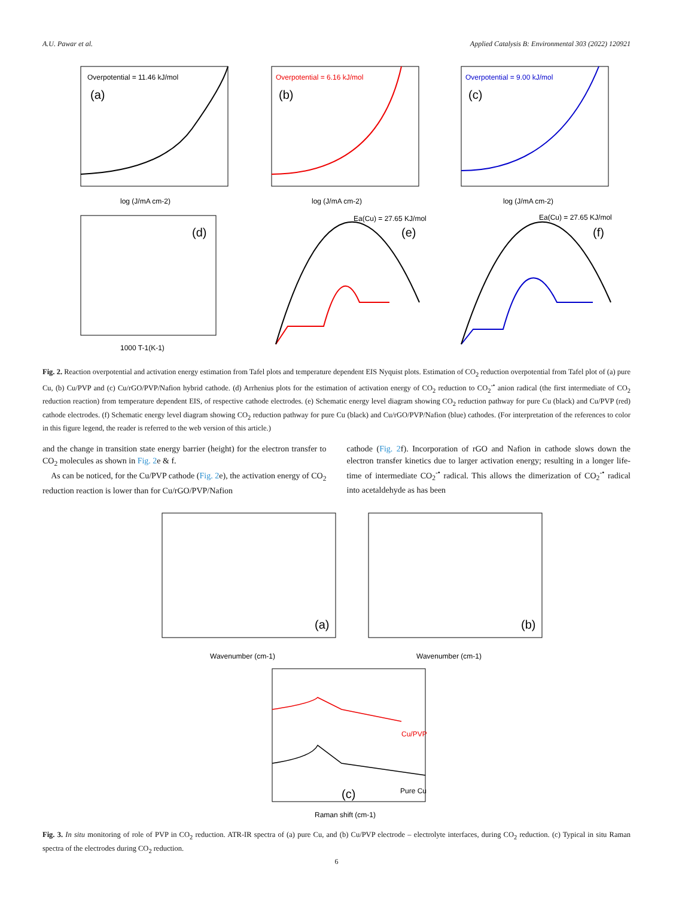A.U. Pawar et al. Applied Catalysis B: Environmental 303 (2022) 120921
Overpotential = 11.46 kJ/mol
(a)
Overpotential = 6.16 kJ/mol
(b)
Overpotential = 9.00 kJ/mol
(c)
log (J/mA cm-2)
log (J/mA cm-2)
log (J/mA cm-2)
(d)
1000 T-1(K-1)
(e)
Ea(Cu) = 27.65 KJ/mol
(f)
Ea(Cu) = 27.65 KJ/mol
Fig. 2. Reaction overpotential and activation energy estimation from Tafel plots and temperature dependent EIS Nyquist plots. Estimation of CO<sub>2</sub> reduction overpotential from Tafel plot of (a) pure Cu, (b) Cu/PVP and (c) Cu/rGO/PVP/Nafion hybrid cathode. (d) Arrhenius plots for the estimation of activation energy of CO<sub>2</sub> reduction to CO<sub>2</sub><sup>-•</sup> anion radical (the first intermediate of CO<sub>2</sub> reduction reaction) from temperature dependent EIS, of respective cathode electrodes. (e) Schematic energy level diagram showing CO<sub>2</sub> reduction pathway for pure Cu (black) and Cu/PVP (red) cathode electrodes. (f) Schematic energy level diagram showing CO<sub>2</sub> reduction pathway for pure Cu (black) and Cu/rGO/PVP/Nafion (blue) cathodes. (For interpretation of the references to color in this figure legend, the reader is referred to the web version of this article.)
and the change in transition state energy barrier (height) for the electron transfer to CO<sub>2</sub> molecules as shown in Fig. 2e & f.
As can be noticed, for the Cu/PVP cathode (Fig. 2e), the activation energy of CO<sub>2</sub> reduction reaction is lower than for Cu/rGO/PVP/Nafion
cathode (Fig. 2f). Incorporation of rGO and Nafion in cathode slows down the electron transfer kinetics due to larger activation energy; resulting in a longer life-time of intermediate CO<sub>2</sub><sup>-•</sup> radical. This allows the dimerization of CO<sub>2</sub><sup>-•</sup> radical into acetaldehyde as has been
(a)
(b)
Wavenumber (cm-1)
Wavenumber (cm-1)
Cu/PVP
Pure Cu
(c)
Raman shift (cm-1)
Fig. 3. In situ monitoring of role of PVP in CO<sub>2</sub> reduction. ATR-IR spectra of (a) pure Cu, and (b) Cu/PVP electrode – electrolyte interfaces, during CO<sub>2</sub> reduction. (c) Typical in situ Raman spectra of the electrodes during CO<sub>2</sub> reduction.
6